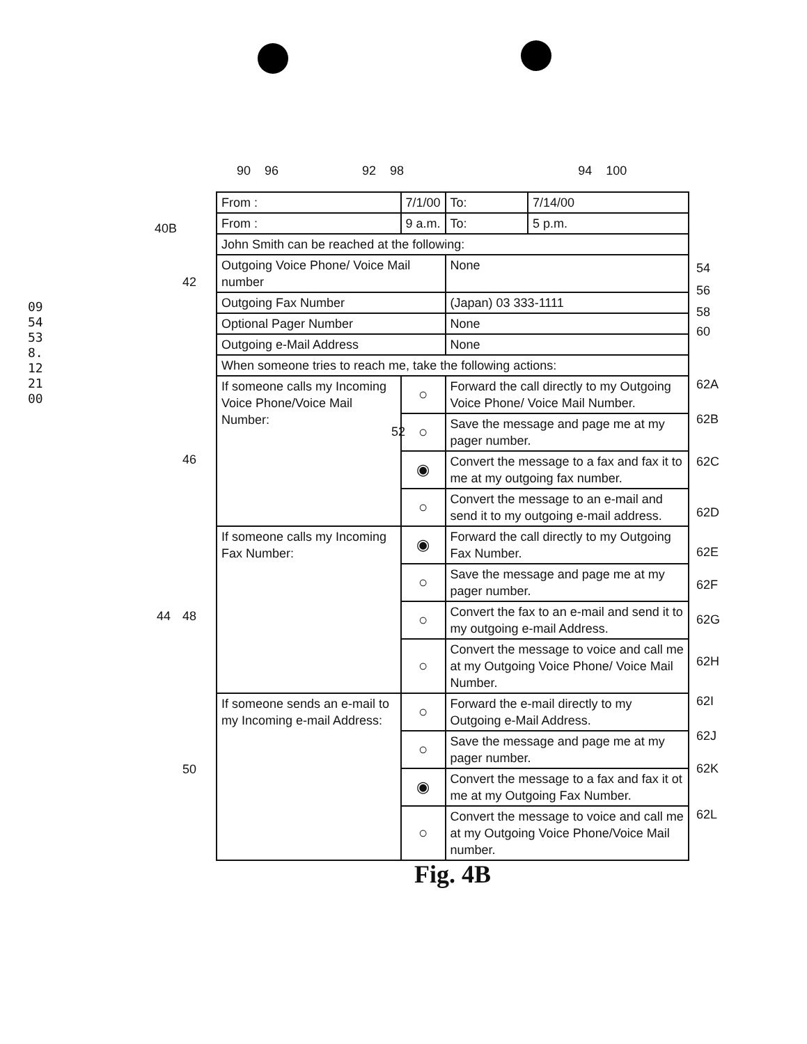0954538.122100
90 96 92 98 94 100
40B
42
46
44 48
50
52
| From : | 7/1/00 | | To: | 7/14/00 |
| From : | 9 a.m. | | To: | 5 p.m. |
| John Smith can be reached at the following: | | | | |
| Outgoing Voice Phone/ Voice Mail number | | | None | |
| Outgoing Fax Number | | | (Japan) 03 333-1111 | |
| Optional Pager Number | | | None | |
| Outgoing e-Mail Address | | | None | |
| When someone tries to reach me, take the following actions: | | | | |
| If someone calls my Incoming Voice Phone/Voice Mail Number: | | ○ | Forward the call directly to my Outgoing Voice Phone/ Voice Mail Number. | |
| | | ○ | Save the message and page me at my pager number. | |
| | | ◉ | Convert the message to a fax and fax it to me at my outgoing fax number. | |
| | | ○ | Convert the message to an e-mail and send it to my outgoing e-mail address. | |
| If someone calls my Incoming Fax Number: | | ◉ | Forward the call directly to my Outgoing Fax Number. | |
| | | ○ | Save the message and page me at my pager number. | |
| | | ○ | Convert the fax to an e-mail and send it to my outgoing e-mail Address. | |
| | | ○ | Convert the message to voice and call me at my Outgoing Voice Phone/ Voice Mail Number. | |
| If someone sends an e-mail to my Incoming e-mail Address: | | ○ | Forward the e-mail directly to my Outgoing e-Mail Address. | |
| | | ○ | Save the message and page me at my pager number. | |
| | | ◉ | Convert the message to a fax and fax it ot me at my Outgoing Fax Number. | |
| | | ○ | Convert the message to voice and call me at my Outgoing Voice Phone/Voice Mail number. | |
54
56
58
60
62A
62B
62C
62D
62E
62F
62G
62H
62I
62J
62K
62L
Fig. 4B